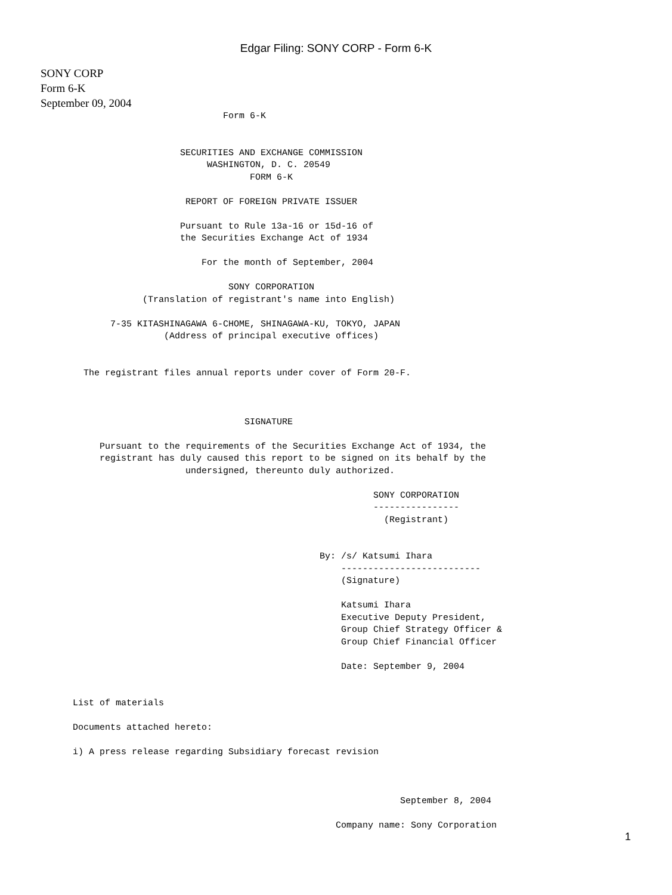Edgar Filing: SONY CORP - Form 6-K
SONY CORP
Form 6-K
September 09, 2004
                                  Form 6-K


                          SECURITIES AND EXCHANGE COMMISSION
                               WASHINGTON, D. C. 20549
                                       FORM 6-K

                           REPORT OF FOREIGN PRIVATE ISSUER

                          Pursuant to Rule 13a-16 or 15d-16 of
                          the Securities Exchange Act of 1934

                              For the month of September, 2004

                                   SONY CORPORATION
                   (Translation of registrant's name into English)

             7-35 KITASHINAGAWA 6-CHOME, SHINAGAWA-KU, TOKYO, JAPAN
                       (Address of principal executive offices)


        The registrant files annual reports under cover of Form 20-F.



                                      SIGNATURE

           Pursuant to the requirements of the Securities Exchange Act of 1934, the
           registrant has duly caused this report to be signed on its behalf by the
                           undersigned, thereunto duly authorized.

                                                              SONY CORPORATION
                                                              ----------------
                                                                (Registrant)


                                                    By: /s/ Katsumi Ihara
                                                        --------------------------
                                                        (Signature)

                                                        Katsumi Ihara
                                                        Executive Deputy President,
                                                        Group Chief Strategy Officer &
                                                        Group Chief Financial Officer

                                                        Date: September 9, 2004


      List of materials

      Documents attached hereto:

      i) A press release regarding Subsidiary forecast revision



                                                                   September 8, 2004

                                                       Company name: Sony Corporation
1